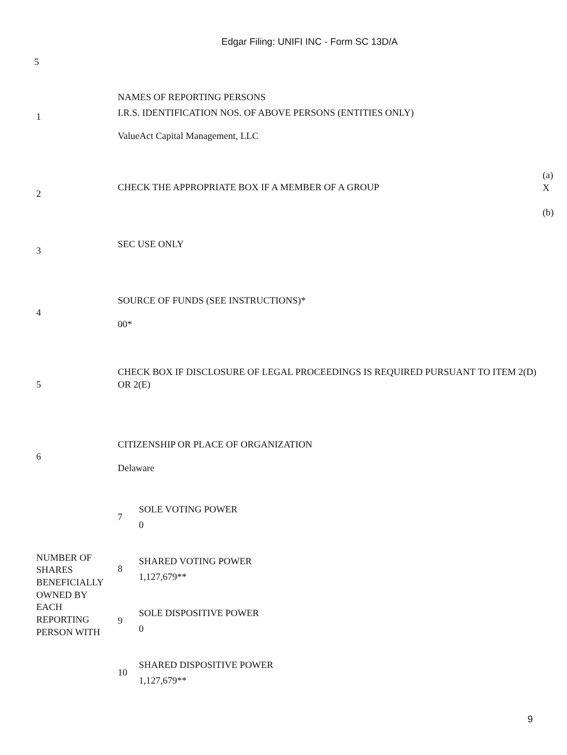Edgar Filing: UNIFI INC - Form SC 13D/A
5
| 1 | NAMES OF REPORTING PERSONS I.R.S. IDENTIFICATION NOS. OF ABOVE PERSONS (ENTITIES ONLY) ValueAct Capital Management, LLC | | |
| 2 | CHECK THE APPROPRIATE BOX IF A MEMBER OF A GROUP | | (a) X (b) |
| 3 | SEC USE ONLY | | |
| 4 | SOURCE OF FUNDS (SEE INSTRUCTIONS)* 00* | | |
| 5 | CHECK BOX IF DISCLOSURE OF LEGAL PROCEEDINGS IS REQUIRED PURSUANT TO ITEM 2(D) OR 2(E) | | |
| 6 | CITIZENSHIP OR PLACE OF ORGANIZATION Delaware | | |
| NUMBER OF SHARES BENEFICIALLY OWNED BY EACH REPORTING PERSON WITH | 7 | SOLE VOTING POWER 0 | |
| | 8 | SHARED VOTING POWER 1,127,679** | |
| | 9 | SOLE DISPOSITIVE POWER 0 | |
| | 10 | SHARED DISPOSITIVE POWER 1,127,679** | |
9